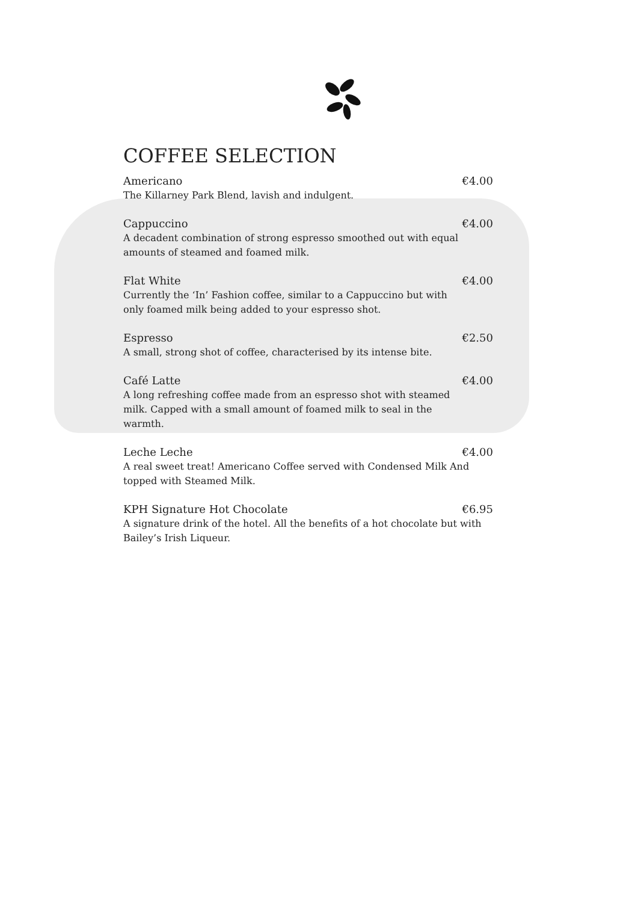COFFEE SELECTION
Americano €4.00
The Killarney Park Blend, lavish and indulgent.
Cappuccino €4.00
A decadent combination of strong espresso smoothed out with equal amounts of steamed and foamed milk.
Flat White €4.00
Currently the ‘In’ Fashion coffee, similar to a Cappuccino but with only foamed milk being added to your espresso shot.
Espresso €2.50
A small, strong shot of coffee, characterised by its intense bite.
Café Latte €4.00
A long refreshing coffee made from an espresso shot with steamed milk. Capped with a small amount of foamed milk to seal in the warmth.
Leche Leche €4.00
A real sweet treat! Americano Coffee served with Condensed Milk And topped with Steamed Milk.
KPH Signature Hot Chocolate €6.95
A signature drink of the hotel. All the benefits of a hot chocolate but with Bailey’s Irish Liqueur.